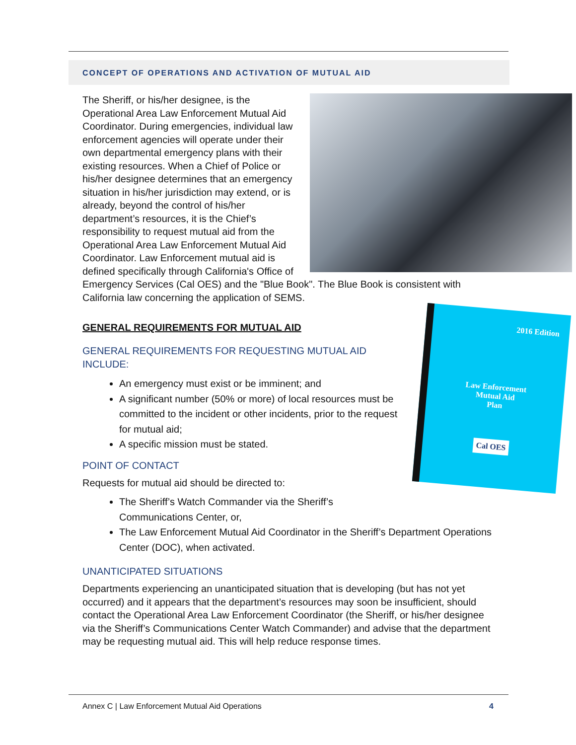CONCEPT OF OPERATIONS AND ACTIVATION OF MUTUAL AID
The Sheriff, or his/her designee, is the Operational Area Law Enforcement Mutual Aid Coordinator. During emergencies, individual law enforcement agencies will operate under their own departmental emergency plans with their existing resources. When a Chief of Police or his/her designee determines that an emergency situation in his/her jurisdiction may extend, or is already, beyond the control of his/her department’s resources, it is the Chief’s responsibility to request mutual aid from the Operational Area Law Enforcement Mutual Aid Coordinator. Law Enforcement mutual aid is defined specifically through California's Office of Emergency Services (Cal OES) and the "Blue Book". The Blue Book is consistent with California law concerning the application of SEMS.
2016 Edition
Law Enforcement
Mutual Aid
Plan
Cal OES
GENERAL REQUIREMENTS FOR MUTUAL AID
GENERAL REQUIREMENTS FOR REQUESTING MUTUAL AID INCLUDE:
An emergency must exist or be imminent; and
A significant number (50% or more) of local resources must be committed to the incident or other incidents, prior to the request for mutual aid;
A specific mission must be stated.
POINT OF CONTACT
Requests for mutual aid should be directed to:
The Sheriff’s Watch Commander via the Sheriff’s Communications Center, or,
The Law Enforcement Mutual Aid Coordinator in the Sheriff’s Department Operations Center (DOC), when activated.
UNANTICIPATED SITUATIONS
Departments experiencing an unanticipated situation that is developing (but has not yet occurred) and it appears that the department’s resources may soon be insufficient, should contact the Operational Area Law Enforcement Coordinator (the Sheriff, or his/her designee via the Sheriff’s Communications Center Watch Commander) and advise that the department may be requesting mutual aid. This will help reduce response times.
Annex C | Law Enforcement Mutual Aid Operations 4